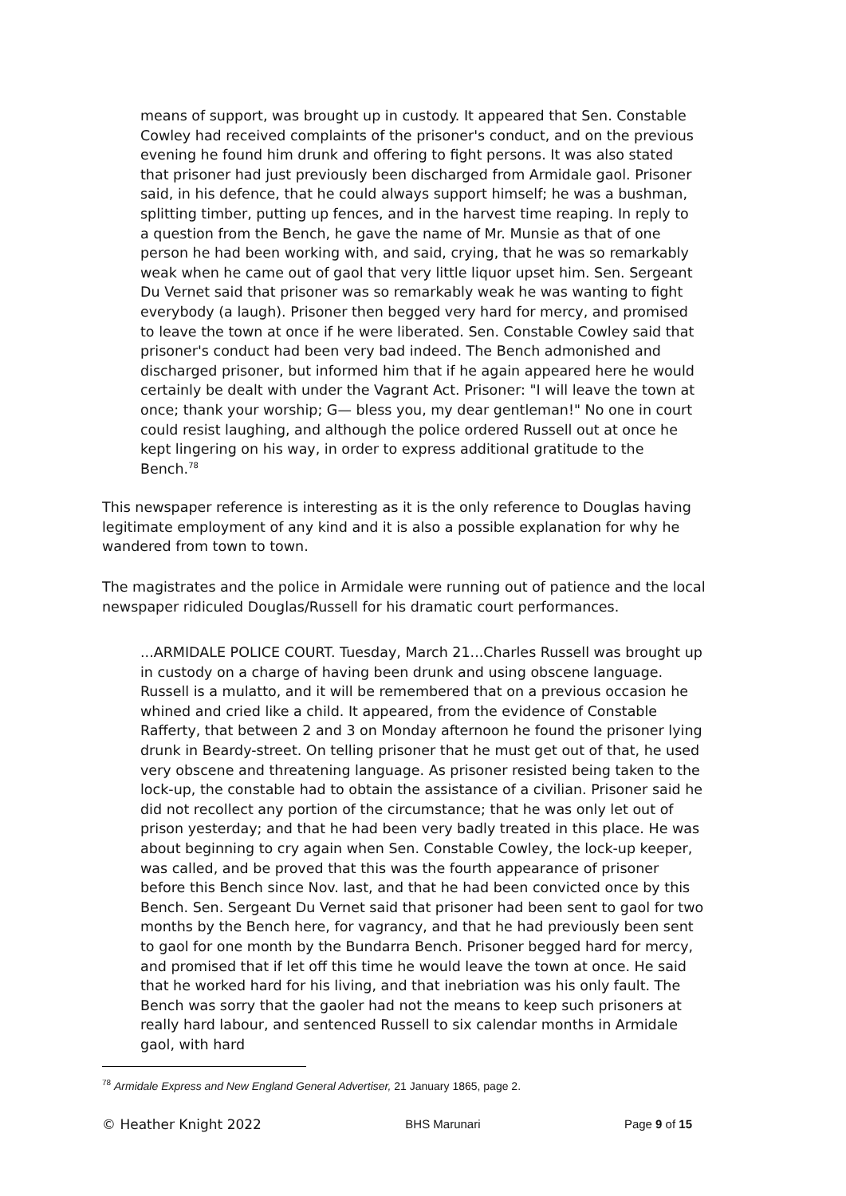means of support, was brought up in custody. It appeared that Sen. Constable Cowley had received complaints of the prisoner's conduct, and on the previous evening he found him drunk and offering to fight persons. It was also stated that prisoner had just previously been discharged from Armidale gaol. Prisoner said, in his defence, that he could always support himself; he was a bushman, splitting timber, putting up fences, and in the harvest time reaping. In reply to a question from the Bench, he gave the name of Mr. Munsie as that of one person he had been working with, and said, crying, that he was so remarkably weak when he came out of gaol that very little liquor upset him. Sen. Sergeant Du Vernet said that prisoner was so remarkably weak he was wanting to fight everybody (a laugh). Prisoner then begged very hard for mercy, and promised to leave the town at once if he were liberated. Sen. Constable Cowley said that prisoner's conduct had been very bad indeed. The Bench admonished and discharged prisoner, but informed him that if he again appeared here he would certainly be dealt with under the Vagrant Act. Prisoner: "I will leave the town at once; thank your worship; G— bless you, my dear gentleman!" No one in court could resist laughing, and although the police ordered Russell out at once he kept lingering on his way, in order to express additional gratitude to the Bench.<sup>78</sup>
This newspaper reference is interesting as it is the only reference to Douglas having legitimate employment of any kind and it is also a possible explanation for why he wandered from town to town.
The magistrates and the police in Armidale were running out of patience and the local newspaper ridiculed Douglas/Russell for his dramatic court performances.
...ARMIDALE POLICE COURT. Tuesday, March 21...Charles Russell was brought up in custody on a charge of having been drunk and using obscene language. Russell is a mulatto, and it will be remembered that on a previous occasion he whined and cried like a child. It appeared, from the evidence of Constable Rafferty, that between 2 and 3 on Monday afternoon he found the prisoner lying drunk in Beardy-street. On telling prisoner that he must get out of that, he used very obscene and threatening language. As prisoner resisted being taken to the lock-up, the constable had to obtain the assistance of a civilian. Prisoner said he did not recollect any portion of the circumstance; that he was only let out of prison yesterday; and that he had been very badly treated in this place. He was about beginning to cry again when Sen. Constable Cowley, the lock-up keeper, was called, and be proved that this was the fourth appearance of prisoner before this Bench since Nov. last, and that he had been convicted once by this Bench. Sen. Sergeant Du Vernet said that prisoner had been sent to gaol for two months by the Bench here, for vagrancy, and that he had previously been sent to gaol for one month by the Bundarra Bench. Prisoner begged hard for mercy, and promised that if let off this time he would leave the town at once. He said that he worked hard for his living, and that inebriation was his only fault. The Bench was sorry that the gaoler had not the means to keep such prisoners at really hard labour, and sentenced Russell to six calendar months in Armidale gaol, with hard
<sup>78</sup> Armidale Express and New England General Advertiser, 21 January 1865, page 2.
© Heather Knight 2022 BHS Marunari Page 9 of 15